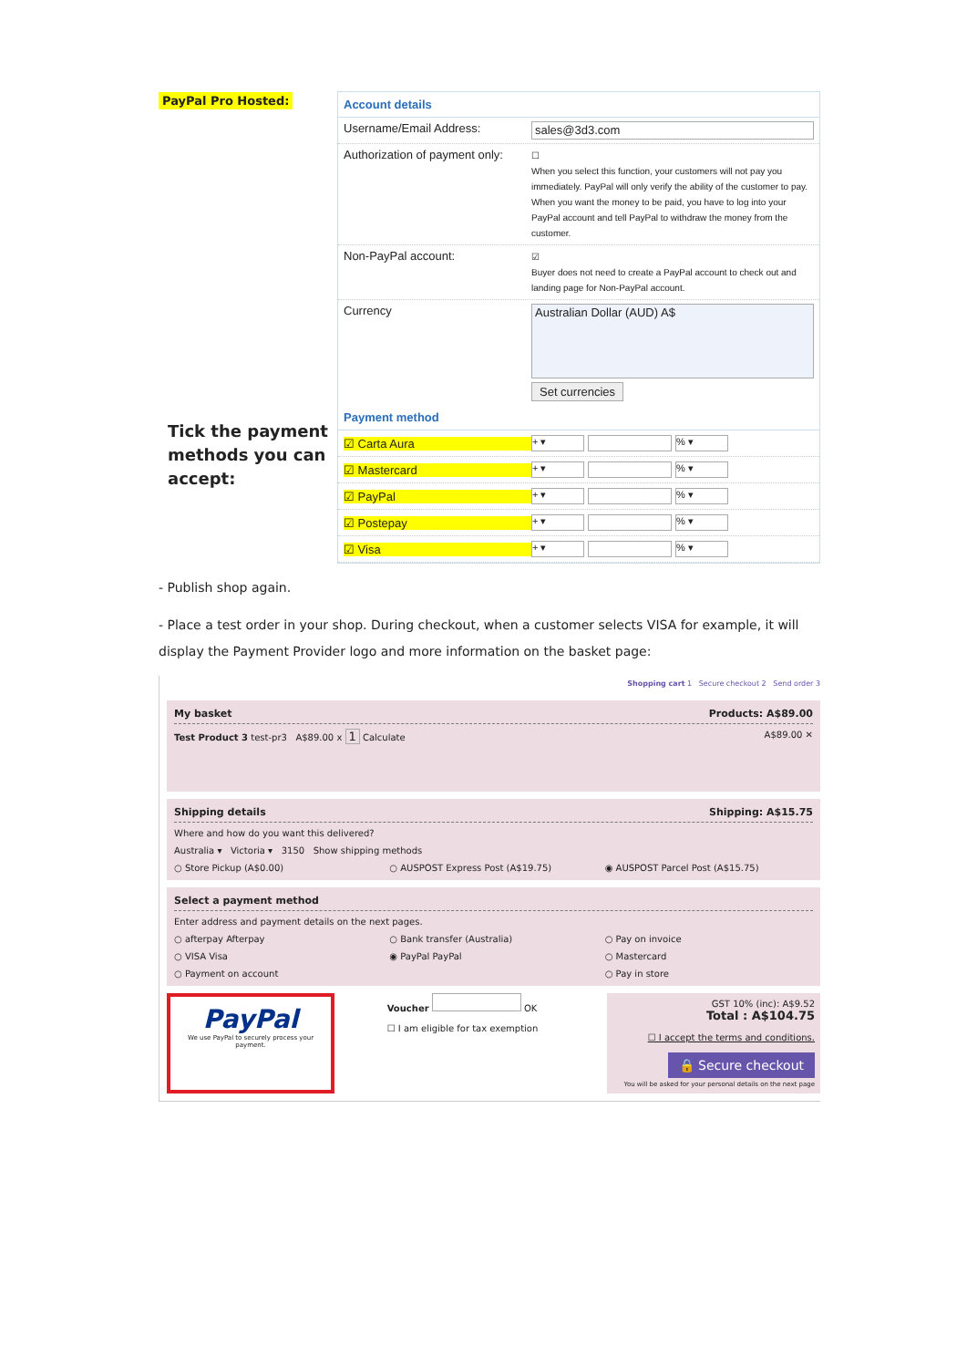PayPal Pro Hosted:
Tick the payment methods you can accept:
Account details
Username/Email Address:
sales@3d3.com
Authorization of payment only:
☐
When you select this function, your customers will not pay you immediately. PayPal will only verify the ability of the customer to pay. When you want the money to be paid, you have to log into your PayPal account and tell PayPal to withdraw the money from the customer.
Non-PayPal account:
☑
Buyer does not need to create a PayPal account to check out and landing page for Non-PayPal account.
Currency
Australian Dollar (AUD) A$
Set currencies
Payment method
☑ Carta Aura + ▾ % ▾
☑ Mastercard + ▾ % ▾
☑ PayPal + ▾ % ▾
☑ Postepay + ▾ % ▾
☑ Visa + ▾ % ▾
- Publish shop again.
- Place a test order in your shop. During checkout, when a customer selects VISA for example, it will display the Payment Provider logo and more information on the basket page:
Shopping cart 1 Secure checkout 2 Send order 3
My basket Products: A$89.00
Test Product 3 test-pr3 A$89.00 x 1 Calculate A$89.00 ✕
Shipping details Shipping: A$15.75
Where and how do you want this delivered?
Australia ▾ Victoria ▾ 3150 Show shipping methods
○ Store Pickup (A$0.00) ○ AUSPOST Express Post (A$19.75) ◉ AUSPOST Parcel Post (A$15.75)
Select a payment method
Enter address and payment details on the next pages.
○ afterpay Afterpay ○ Bank transfer (Australia) ○ Pay on invoice ○ VISA Visa ◉ PayPal PayPal ○ Mastercard ○ Payment on account ○ Pay in store
PayPal
We use PayPal to securely process your payment.
Voucher OK
☐ I am eligible for tax exemption
GST 10% (inc): A$9.52
Total : A$104.75
☐ I accept the terms and conditions.
🔒 Secure checkout
You will be asked for your personal details on the next page